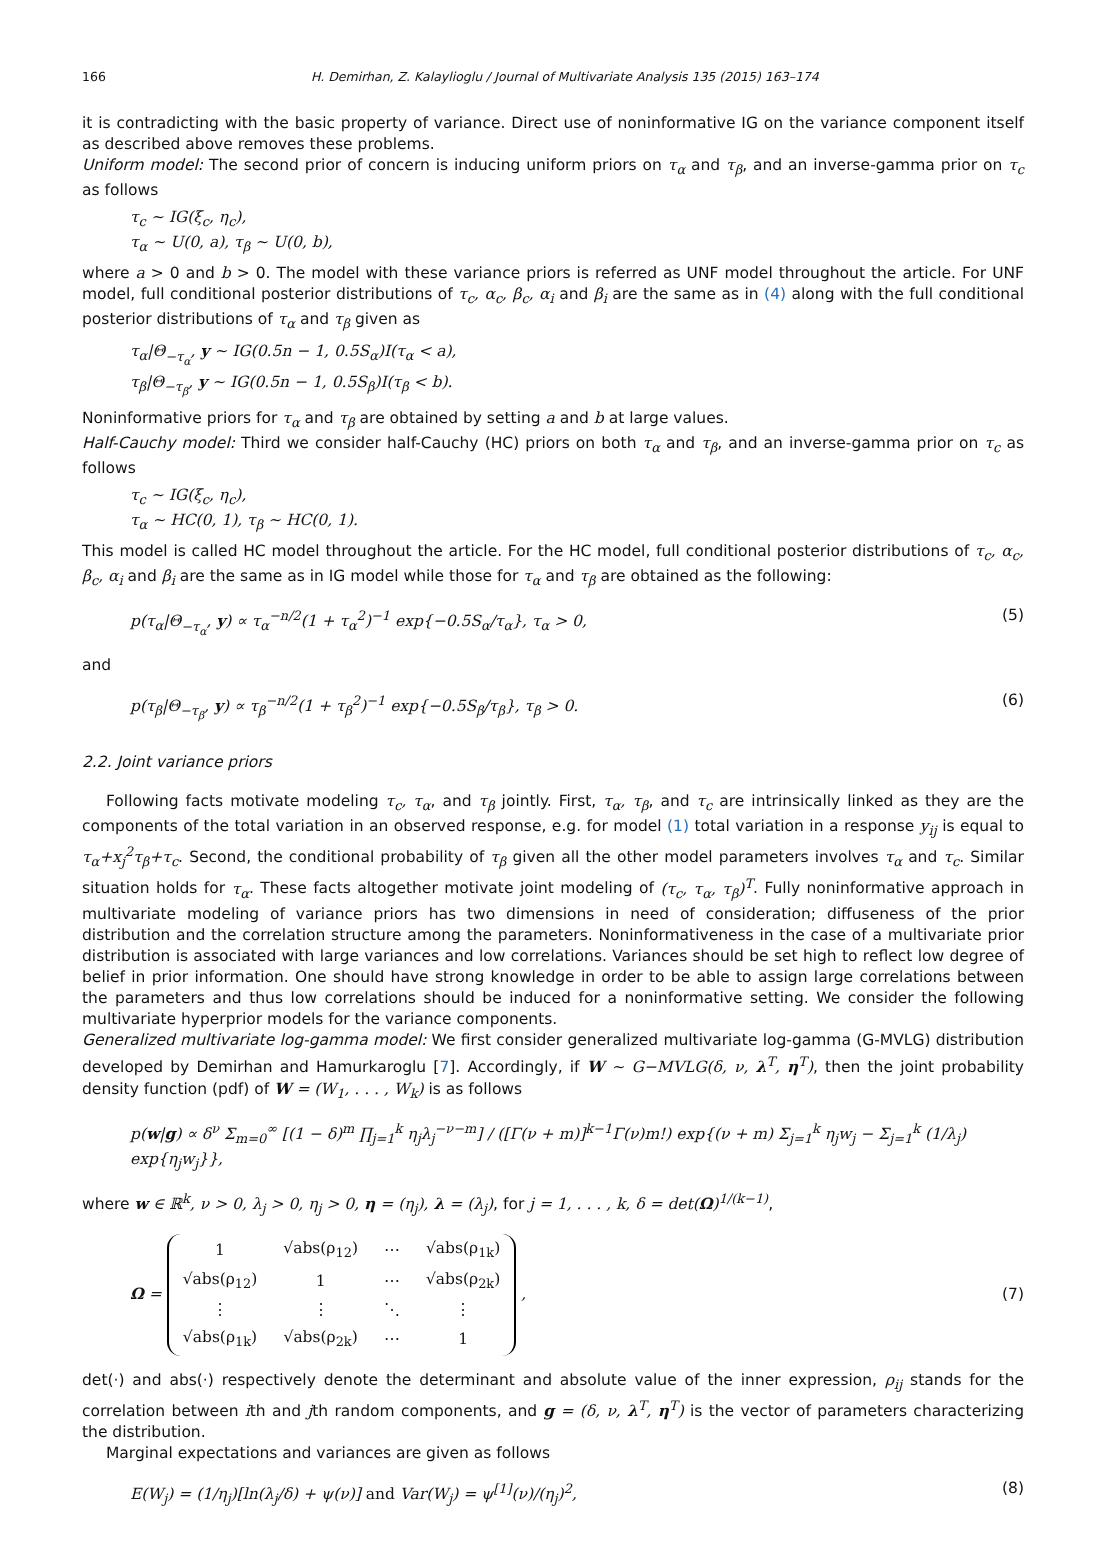166 H. Demirhan, Z. Kalaylioglu / Journal of Multivariate Analysis 135 (2015) 163–174
it is contradicting with the basic property of variance. Direct use of noninformative IG on the variance component itself as described above removes these problems.
Uniform model: The second prior of concern is inducing uniform priors on τ<sub>α</sub> and τ<sub>β</sub>, and an inverse-gamma prior on τ<sub>c</sub> as follows
τ<sub>c</sub> ∼ IG(ξ<sub>c</sub>, η<sub>c</sub>),
τ<sub>α</sub> ∼ U(0, a), τ<sub>β</sub> ∼ U(0, b),
where a > 0 and b > 0. The model with these variance priors is referred as UNF model throughout the article. For UNF model, full conditional posterior distributions of τ<sub>c</sub>, α<sub>c</sub>, β<sub>c</sub>, α<sub>i</sub> and β<sub>i</sub> are the same as in (4) along with the full conditional posterior distributions of τ<sub>α</sub> and τ<sub>β</sub> given as
τ<sub>α</sub>|Θ<sub>−τ<sub>α</sub></sub>, y ∼ IG(0.5n − 1, 0.5S<sub>α</sub>)I(τ<sub>α</sub> < a),
τ<sub>β</sub>|Θ<sub>−τ<sub>β</sub></sub>, y ∼ IG(0.5n − 1, 0.5S<sub>β</sub>)I(τ<sub>β</sub> < b).
Noninformative priors for τ<sub>α</sub> and τ<sub>β</sub> are obtained by setting a and b at large values.
Half-Cauchy model: Third we consider half-Cauchy (HC) priors on both τ<sub>α</sub> and τ<sub>β</sub>, and an inverse-gamma prior on τ<sub>c</sub> as follows
τ<sub>c</sub> ∼ IG(ξ<sub>c</sub>, η<sub>c</sub>),
τ<sub>α</sub> ∼ HC(0, 1), τ<sub>β</sub> ∼ HC(0, 1).
This model is called HC model throughout the article. For the HC model, full conditional posterior distributions of τ<sub>c</sub>, α<sub>c</sub>, β<sub>c</sub>, α<sub>i</sub> and β<sub>i</sub> are the same as in IG model while those for τ<sub>α</sub> and τ<sub>β</sub> are obtained as the following:
p(τ<sub>α</sub>|Θ<sub>−τ<sub>α</sub></sub>, y) ∝ τ<sub>α</sub><sup>−n/2</sup>(1 + τ<sub>α</sub><sup>2</sup>)<sup>−1</sup> exp{−0.5S<sub>α</sub>/τ<sub>α</sub>}, τ<sub>α</sub> > 0, (5)
and
p(τ<sub>β</sub>|Θ<sub>−τ<sub>β</sub></sub>, y) ∝ τ<sub>β</sub><sup>−n/2</sup>(1 + τ<sub>β</sub><sup>2</sup>)<sup>−1</sup> exp{−0.5S<sub>β</sub>/τ<sub>β</sub>}, τ<sub>β</sub> > 0. (6)
2.2. Joint variance priors
Following facts motivate modeling τ<sub>c</sub>, τ<sub>α</sub>, and τ<sub>β</sub> jointly. First, τ<sub>α</sub>, τ<sub>β</sub>, and τ<sub>c</sub> are intrinsically linked as they are the components of the total variation in an observed response, e.g. for model (1) total variation in a response y<sub>ij</sub> is equal to τ<sub>α</sub>+x<sub>j</sub><sup>2</sup>τ<sub>β</sub>+τ<sub>c</sub>. Second, the conditional probability of τ<sub>β</sub> given all the other model parameters involves τ<sub>α</sub> and τ<sub>c</sub>. Similar situation holds for τ<sub>α</sub>. These facts altogether motivate joint modeling of (τ<sub>c</sub>, τ<sub>α</sub>, τ<sub>β</sub>)<sup>T</sup>. Fully noninformative approach in multivariate modeling of variance priors has two dimensions in need of consideration; diffuseness of the prior distribution and the correlation structure among the parameters. Noninformativeness in the case of a multivariate prior distribution is associated with large variances and low correlations. Variances should be set high to reflect low degree of belief in prior information. One should have strong knowledge in order to be able to assign large correlations between the parameters and thus low correlations should be induced for a noninformative setting. We consider the following multivariate hyperprior models for the variance components.
Generalized multivariate log-gamma model: We first consider generalized multivariate log-gamma (G-MVLG) distribution developed by Demirhan and Hamurkaroglu [7]. Accordingly, if W ∼ G−MVLG(δ, ν, λ<sup>T</sup>, η<sup>T</sup>), then the joint probability density function (pdf) of W = (W<sub>1</sub>, . . . , W<sub>k</sub>) is as follows
p(w|g) ∝ δ<sup>ν</sup> Σ<sub>m=0</sub><sup>∞</sup> [(1 − δ)<sup>m</sup> ∏<sub>j=1</sub><sup>k</sup> η<sub>j</sub>λ<sub>j</sub><sup>−ν−m</sup>] / ([Γ(ν + m)]<sup>k−1</sup>Γ(ν)m!) exp{(ν + m) Σ<sub>j=1</sub><sup>k</sup> η<sub>j</sub>w<sub>j</sub> − Σ<sub>j=1</sub><sup>k</sup> (1/λ<sub>j</sub>) exp{η<sub>j</sub>w<sub>j</sub>}},
where w ∈ ℝ<sup>k</sup>, ν > 0, λ<sub>j</sub> > 0, η<sub>j</sub> > 0, η = (η<sub>j</sub>), λ = (λ<sub>j</sub>), for j = 1, . . . , k, δ = det(Ω)<sup>1/(k−1)</sup>,
Ω =
| 1 | √abs(ρ<sub>12</sub>) | ⋯ | √abs(ρ<sub>1k</sub>) |
| √abs(ρ<sub>12</sub>) | 1 | ⋯ | √abs(ρ<sub>2k</sub>) |
| ⋮ | ⋮ | ⋱ | ⋮ |
| √abs(ρ<sub>1k</sub>) | √abs(ρ<sub>2k</sub>) | ⋯ | 1 |
, (7)
det(·) and abs(·) respectively denote the determinant and absolute value of the inner expression, ρ<sub>ij</sub> stands for the correlation between ith and jth random components, and g = (δ, ν, λ<sup>T</sup>, η<sup>T</sup>) is the vector of parameters characterizing the distribution.
Marginal expectations and variances are given as follows
E(W<sub>j</sub>) = (1/η<sub>j</sub>)[ln(λ<sub>j</sub>/δ) + ψ(ν)] and Var(W<sub>j</sub>) = ψ<sup>[1]</sup>(ν)/(η<sub>j</sub>)<sup>2</sup>, (8)